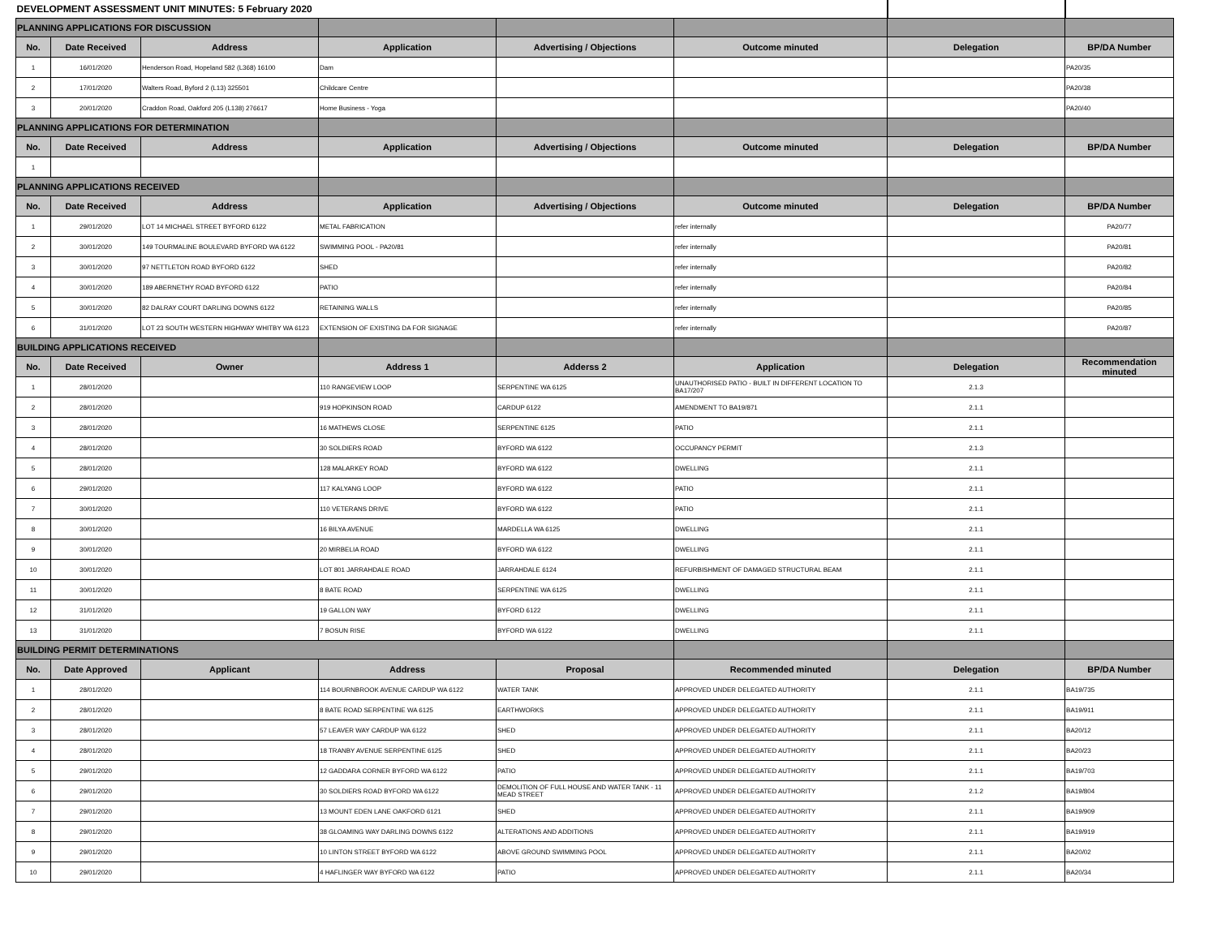| DEVELOPMENT ASSESSMENT UNIT MINUTES: 5 February 2020 | | | | | | | |
| PLANNING APPLICATIONS FOR DISCUSSION | | | | | | | |
| No. | Date Received | Address | Application | Advertising / Objections | Outcome minuted | Delegation | BP/DA Number |
| 1 | 16/01/2020 | Henderson Road, Hopeland 582 (L368) 16100 | Dam | | | | PA20/35 |
| 2 | 17/01/2020 | Walters Road, Byford 2 (L13) 325501 | Childcare Centre | | | | PA20/38 |
| 3 | 20/01/2020 | Craddon Road, Oakford 205 (L138) 276617 | Home Business - Yoga | | | | PA20/40 |
| PLANNING APPLICATIONS FOR DETERMINATION | | | | | | | |
| No. | Date Received | Address | Application | Advertising / Objections | Outcome minuted | Delegation | BP/DA Number |
| 1 | | | | | | | |
| PLANNING APPLICATIONS RECEIVED | | | | | | | |
| No. | Date Received | Address | Application | Advertising / Objections | Outcome minuted | Delegation | BP/DA Number |
| 1 | 29/01/2020 | LOT 14 MICHAEL STREET BYFORD 6122 | METAL FABRICATION | | refer internally | | PA20/77 |
| 2 | 30/01/2020 | 149 TOURMALINE BOULEVARD BYFORD WA 6122 | SWIMMING POOL - PA20/81 | | refer internally | | PA20/81 |
| 3 | 30/01/2020 | 97 NETTLETON ROAD BYFORD 6122 | SHED | | refer internally | | PA20/82 |
| 4 | 30/01/2020 | 189 ABERNETHY ROAD BYFORD 6122 | PATIO | | refer internally | | PA20/84 |
| 5 | 30/01/2020 | 82 DALRAY COURT DARLING DOWNS 6122 | RETAINING WALLS | | refer internally | | PA20/85 |
| 6 | 31/01/2020 | LOT 23 SOUTH WESTERN HIGHWAY WHITBY WA 6123 | EXTENSION OF EXISTING DA FOR SIGNAGE | | refer internally | | PA20/87 |
| BUILDING APPLICATIONS RECEIVED | | | | | | | |
| No. | Date Received | Owner | Address 1 | Adderss 2 | Application | Delegation | Recommendation minuted |
| 1 | 28/01/2020 | | 110 RANGEVIEW LOOP | SERPENTINE WA 6125 | UNAUTHORISED PATIO - BUILT IN DIFFERENT LOCATION TO BA17/207 | 2.1.3 | |
| 2 | 28/01/2020 | | 919 HOPKINSON ROAD | CARDUP 6122 | AMENDMENT TO BA19/871 | 2.1.1 | |
| 3 | 28/01/2020 | | 16 MATHEWS CLOSE | SERPENTINE 6125 | PATIO | 2.1.1 | |
| 4 | 28/01/2020 | | 30 SOLDIERS ROAD | BYFORD WA 6122 | OCCUPANCY PERMIT | 2.1.3 | |
| 5 | 28/01/2020 | | 128 MALARKEY ROAD | BYFORD WA 6122 | DWELLING | 2.1.1 | |
| 6 | 29/01/2020 | | 117 KALYANG LOOP | BYFORD WA 6122 | PATIO | 2.1.1 | |
| 7 | 30/01/2020 | | 110 VETERANS DRIVE | BYFORD WA 6122 | PATIO | 2.1.1 | |
| 8 | 30/01/2020 | | 16 BILYA AVENUE | MARDELLA WA 6125 | DWELLING | 2.1.1 | |
| 9 | 30/01/2020 | | 20 MIRBELIA ROAD | BYFORD WA 6122 | DWELLING | 2.1.1 | |
| 10 | 30/01/2020 | | LOT 801 JARRAHDALE ROAD | JARRAHDALE 6124 | REFURBISHMENT OF DAMAGED STRUCTURAL BEAM | 2.1.1 | |
| 11 | 30/01/2020 | | 8 BATE ROAD | SERPENTINE WA 6125 | DWELLING | 2.1.1 | |
| 12 | 31/01/2020 | | 19 GALLON WAY | BYFORD 6122 | DWELLING | 2.1.1 | |
| 13 | 31/01/2020 | | 7 BOSUN RISE | BYFORD WA 6122 | DWELLING | 2.1.1 | |
| BUILDING PERMIT DETERMINATIONS | | | | | | | |
| No. | Date Approved | Applicant | Address | Proposal | Recommended minuted | Delegation | BP/DA Number |
| 1 | 28/01/2020 | | 114 BOURNBROOK AVENUE CARDUP WA 6122 | WATER TANK | APPROVED UNDER DELEGATED AUTHORITY | 2.1.1 | BA19/735 |
| 2 | 28/01/2020 | | 8 BATE ROAD SERPENTINE WA 6125 | EARTHWORKS | APPROVED UNDER DELEGATED AUTHORITY | 2.1.1 | BA19/911 |
| 3 | 28/01/2020 | | 57 LEAVER WAY CARDUP WA 6122 | SHED | APPROVED UNDER DELEGATED AUTHORITY | 2.1.1 | BA20/12 |
| 4 | 28/01/2020 | | 18 TRANBY AVENUE SERPENTINE 6125 | SHED | APPROVED UNDER DELEGATED AUTHORITY | 2.1.1 | BA20/23 |
| 5 | 29/01/2020 | | 12 GADDARA CORNER BYFORD WA 6122 | PATIO | APPROVED UNDER DELEGATED AUTHORITY | 2.1.1 | BA19/703 |
| 6 | 29/01/2020 | | 30 SOLDIERS ROAD BYFORD WA 6122 | DEMOLITION OF FULL HOUSE AND WATER TANK - 11 MEAD STREET | APPROVED UNDER DELEGATED AUTHORITY | 2.1.2 | BA19/804 |
| 7 | 29/01/2020 | | 13 MOUNT EDEN LANE OAKFORD 6121 | SHED | APPROVED UNDER DELEGATED AUTHORITY | 2.1.1 | BA19/909 |
| 8 | 29/01/2020 | | 38 GLOAMING WAY DARLING DOWNS 6122 | ALTERATIONS AND ADDITIONS | APPROVED UNDER DELEGATED AUTHORITY | 2.1.1 | BA19/919 |
| 9 | 29/01/2020 | | 10 LINTON STREET BYFORD WA 6122 | ABOVE GROUND SWIMMING POOL | APPROVED UNDER DELEGATED AUTHORITY | 2.1.1 | BA20/02 |
| 10 | 29/01/2020 | | 4 HAFLINGER WAY BYFORD WA 6122 | PATIO | APPROVED UNDER DELEGATED AUTHORITY | 2.1.1 | BA20/34 |